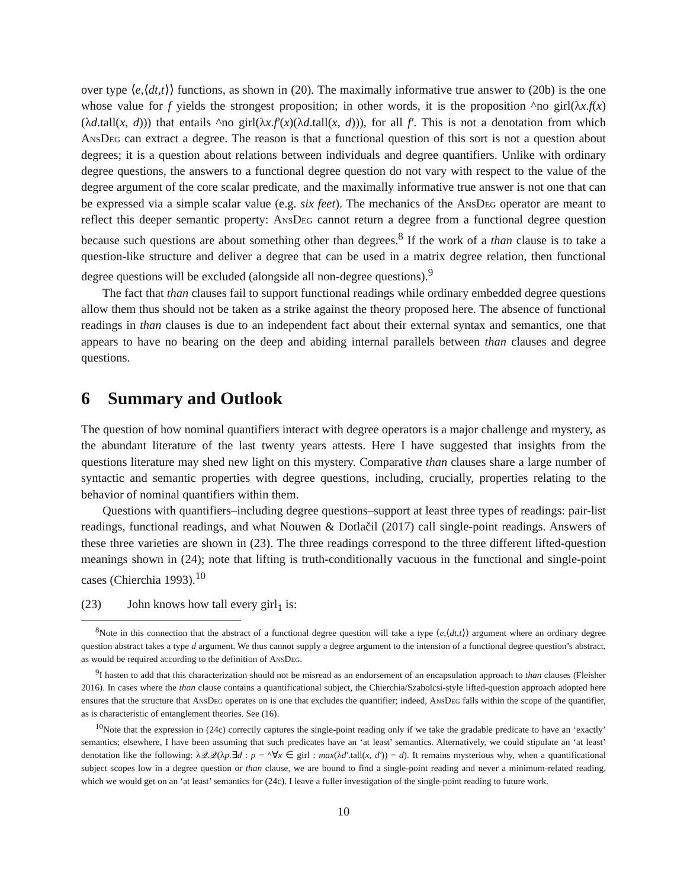over type ⟨e,⟨dt,t⟩⟩ functions, as shown in (20). The maximally informative true answer to (20b) is the one whose value for f yields the strongest proposition; in other words, it is the proposition ^no girl(λx.f(x)(λd.tall(x, d))) that entails ^no girl(λx.f′(x)(λd.tall(x, d))), for all f′. This is not a denotation from which AnsDeg can extract a degree. The reason is that a functional question of this sort is not a question about degrees; it is a question about relations between individuals and degree quantifiers. Unlike with ordinary degree questions, the answers to a functional degree question do not vary with respect to the value of the degree argument of the core scalar predicate, and the maximally informative true answer is not one that can be expressed via a simple scalar value (e.g. six feet). The mechanics of the AnsDeg operator are meant to reflect this deeper semantic property: AnsDeg cannot return a degree from a functional degree question because such questions are about something other than degrees.<sup>8</sup> If the work of a than clause is to take a question-like structure and deliver a degree that can be used in a matrix degree relation, then functional degree questions will be excluded (alongside all non-degree questions).<sup>9</sup>
The fact that than clauses fail to support functional readings while ordinary embedded degree questions allow them thus should not be taken as a strike against the theory proposed here. The absence of functional readings in than clauses is due to an independent fact about their external syntax and semantics, one that appears to have no bearing on the deep and abiding internal parallels between than clauses and degree questions.
6 Summary and Outlook
The question of how nominal quantifiers interact with degree operators is a major challenge and mystery, as the abundant literature of the last twenty years attests. Here I have suggested that insights from the questions literature may shed new light on this mystery. Comparative than clauses share a large number of syntactic and semantic properties with degree questions, including, crucially, properties relating to the behavior of nominal quantifiers within them.
Questions with quantifiers–including degree questions–support at least three types of readings: pair-list readings, functional readings, and what Nouwen & Dotlačil (2017) call single-point readings. Answers of these three varieties are shown in (23). The three readings correspond to the three different lifted-question meanings shown in (24); note that lifting is truth-conditionally vacuous in the functional and single-point cases (Chierchia 1993).<sup>10</sup>
(23) John knows how tall every girl<sub>1</sub> is:
<sup>8</sup> Note in this connection that the abstract of a functional degree question will take a type ⟨e,⟨dt,t⟩⟩ argument where an ordinary degree question abstract takes a type d argument. We thus cannot supply a degree argument to the intension of a functional degree question’s abstract, as would be required according to the definition of AnsDeg.
<sup>9</sup> I hasten to add that this characterization should not be misread as an endorsement of an encapsulation approach to than clauses (Fleisher 2016). In cases where the than clause contains a quantificational subject, the Chierchia/Szabolcsi-style lifted-question approach adopted here ensures that the structure that AnsDeg operates on is one that excludes the quantifier; indeed, AnsDeg falls within the scope of the quantifier, as is characteristic of entanglement theories. See (16).
<sup>10</sup> Note that the expression in (24c) correctly captures the single-point reading only if we take the gradable predicate to have an ‘exactly’ semantics; elsewhere, I have been assuming that such predicates have an ‘at least’ semantics. Alternatively, we could stipulate an ‘at least’ denotation like the following: λ𝒬.𝒬(λp.∃d : p = ^∀x ∈ girl : max(λd′.tall(x, d′)) = d). It remains mysterious why, when a quantificational subject scopes low in a degree question or than clause, we are bound to find a single-point reading and never a minimum-related reading, which we would get on an ‘at least’ semantics for (24c). I leave a fuller investigation of the single-point reading to future work.
10